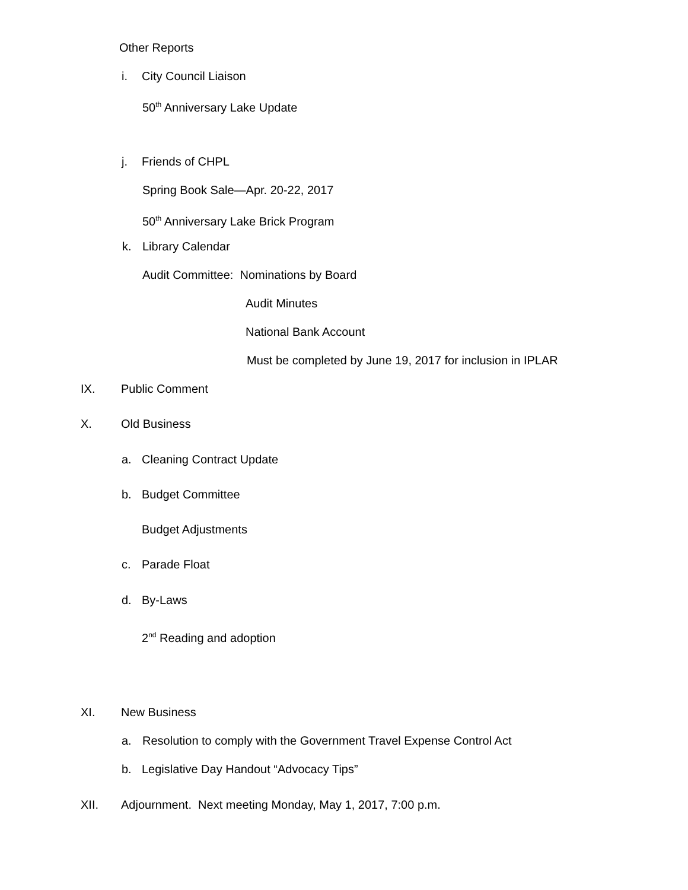Other Reports
i. City Council Liaison
50<sup>th</sup> Anniversary Lake Update
j. Friends of CHPL
Spring Book Sale—Apr. 20-22, 2017
50<sup>th</sup> Anniversary Lake Brick Program
k. Library Calendar
Audit Committee: Nominations by Board
Audit Minutes
National Bank Account
Must be completed by June 19, 2017 for inclusion in IPLAR
IX. Public Comment
X. Old Business
a. Cleaning Contract Update
b. Budget Committee
Budget Adjustments
c. Parade Float
d. By-Laws
2<sup>nd</sup> Reading and adoption
XI. New Business
a. Resolution to comply with the Government Travel Expense Control Act
b. Legislative Day Handout “Advocacy Tips”
XII. Adjournment. Next meeting Monday, May 1, 2017, 7:00 p.m.